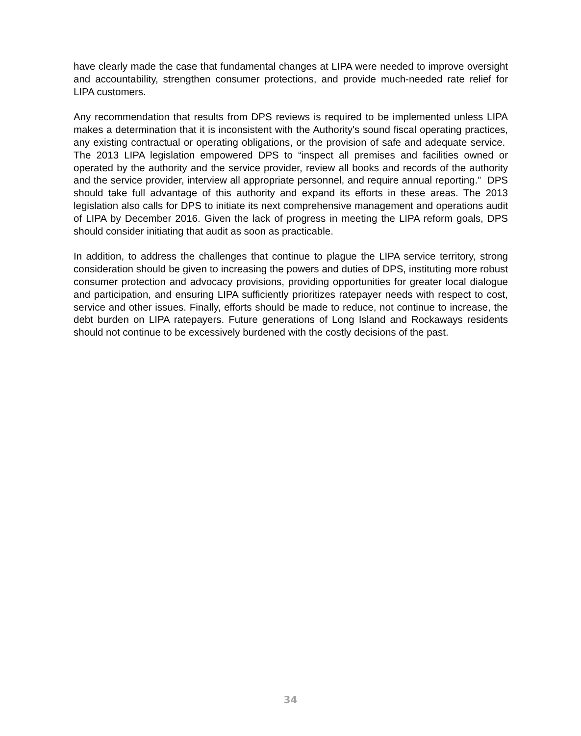have clearly made the case that fundamental changes at LIPA were needed to improve oversight and accountability, strengthen consumer protections, and provide much-needed rate relief for LIPA customers.
Any recommendation that results from DPS reviews is required to be implemented unless LIPA makes a determination that it is inconsistent with the Authority's sound fiscal operating practices, any existing contractual or operating obligations, or the provision of safe and adequate service. The 2013 LIPA legislation empowered DPS to “inspect all premises and facilities owned or operated by the authority and the service provider, review all books and records of the authority and the service provider, interview all appropriate personnel, and require annual reporting.” DPS should take full advantage of this authority and expand its efforts in these areas. The 2013 legislation also calls for DPS to initiate its next comprehensive management and operations audit of LIPA by December 2016. Given the lack of progress in meeting the LIPA reform goals, DPS should consider initiating that audit as soon as practicable.
In addition, to address the challenges that continue to plague the LIPA service territory, strong consideration should be given to increasing the powers and duties of DPS, instituting more robust consumer protection and advocacy provisions, providing opportunities for greater local dialogue and participation, and ensuring LIPA sufficiently prioritizes ratepayer needs with respect to cost, service and other issues. Finally, efforts should be made to reduce, not continue to increase, the debt burden on LIPA ratepayers. Future generations of Long Island and Rockaways residents should not continue to be excessively burdened with the costly decisions of the past.
34